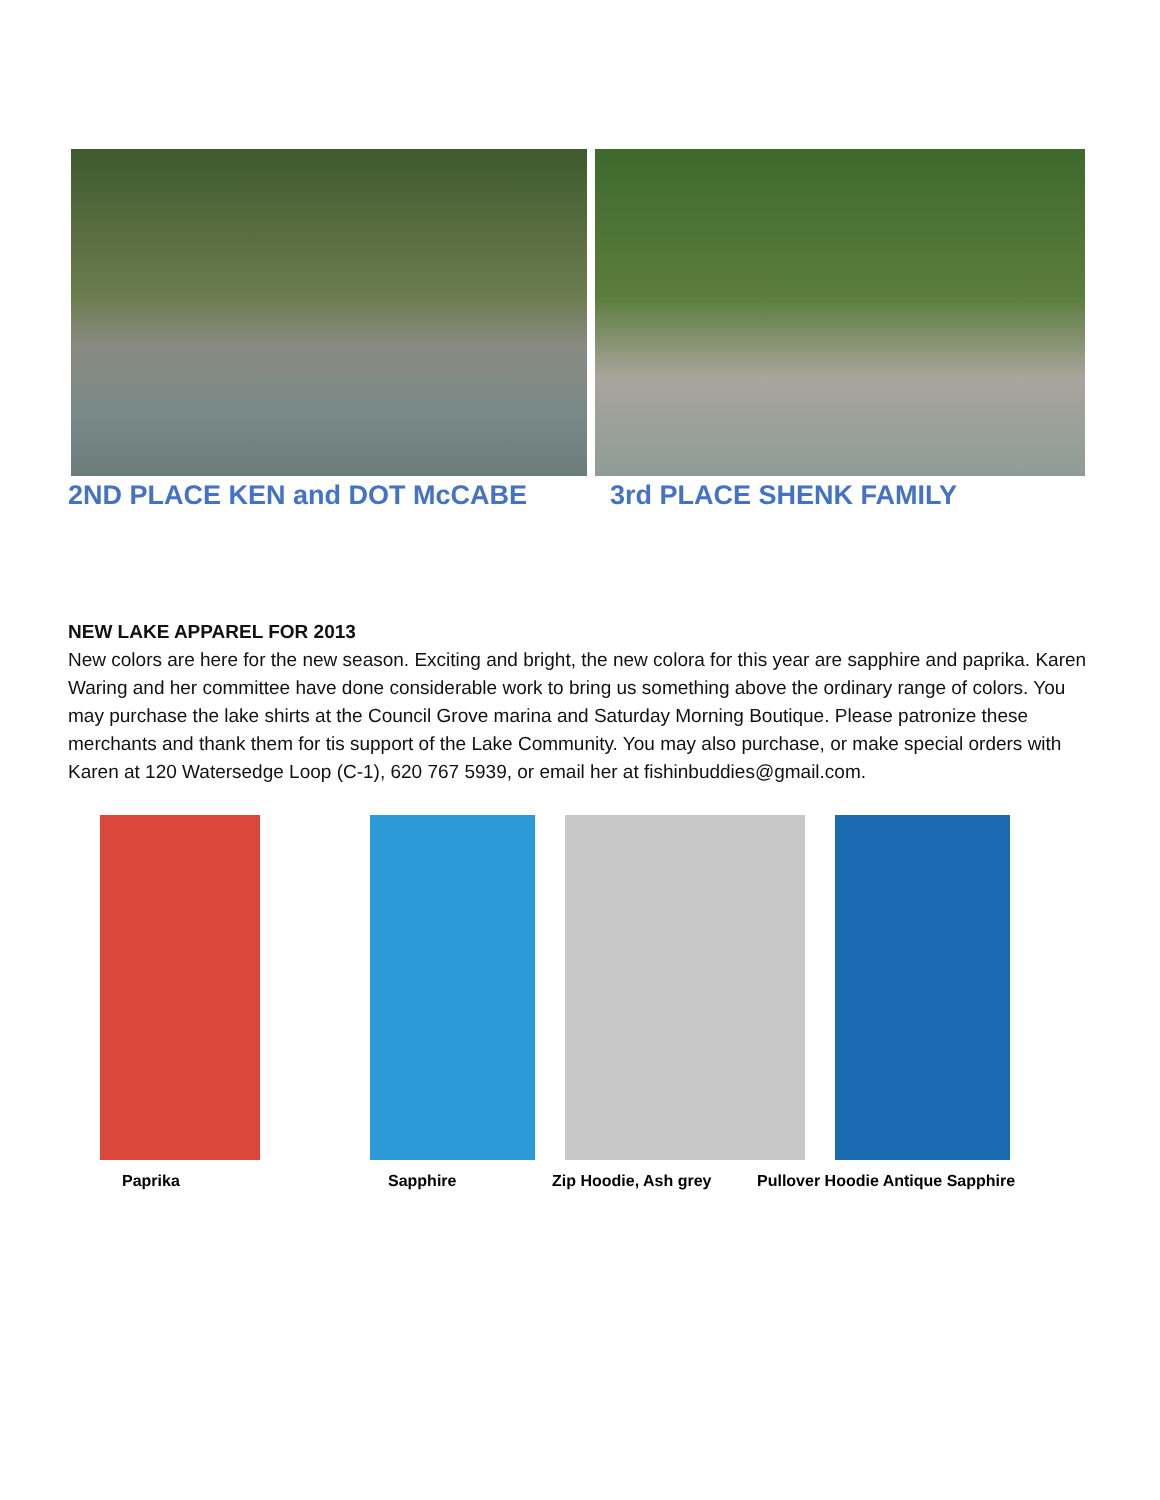2ND PLACE KEN and DOT McCABE 3rd PLACE SHENK FAMILY
NEW LAKE APPAREL FOR 2013
New colors are here for the new season. Exciting and bright, the new colora for this year are sapphire and paprika. Karen Waring and her committee have done considerable work to bring us something above the ordinary range of colors. You may purchase the lake shirts at the Council Grove marina and Saturday Morning Boutique. Please patronize these merchants and thank them for tis support of the Lake Community. You may also purchase, or make special orders with Karen at 120 Watersedge Loop (C-1), 620 767 5939, or email her at fishinbuddies@gmail.com.
Paprika Sapphire Zip Hoodie, Ash grey Pullover Hoodie Antique Sapphire